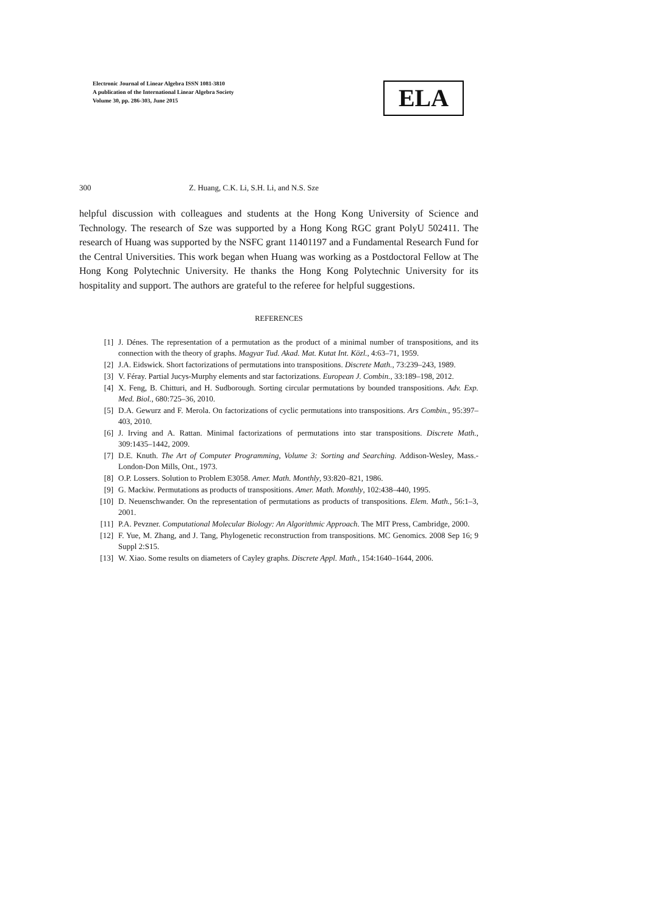Electronic Journal of Linear Algebra ISSN 1081-3810
A publication of the International Linear Algebra Society
Volume 30, pp. 286-303, June 2015
ELA
300 Z. Huang, C.K. Li, S.H. Li, and N.S. Sze
helpful discussion with colleagues and students at the Hong Kong University of Science and Technology. The research of Sze was supported by a Hong Kong RGC grant PolyU 502411. The research of Huang was supported by the NSFC grant 11401197 and a Fundamental Research Fund for the Central Universities. This work began when Huang was working as a Postdoctoral Fellow at The Hong Kong Polytechnic University. He thanks the Hong Kong Polytechnic University for its hospitality and support. The authors are grateful to the referee for helpful suggestions.
REFERENCES
[1] J. Dénes. The representation of a permutation as the product of a minimal number of transpositions, and its connection with the theory of graphs. Magyar Tud. Akad. Mat. Kutat Int. Közl., 4:63–71, 1959.
[2] J.A. Eidswick. Short factorizations of permutations into transpositions. Discrete Math., 73:239–243, 1989.
[3] V. Féray. Partial Jucys-Murphy elements and star factorizations. European J. Combin., 33:189–198, 2012.
[4] X. Feng, B. Chitturi, and H. Sudborough. Sorting circular permutations by bounded transpositions. Adv. Exp. Med. Biol., 680:725–36, 2010.
[5] D.A. Gewurz and F. Merola. On factorizations of cyclic permutations into transpositions. Ars Combin., 95:397–403, 2010.
[6] J. Irving and A. Rattan. Minimal factorizations of permutations into star transpositions. Discrete Math., 309:1435–1442, 2009.
[7] D.E. Knuth. The Art of Computer Programming, Volume 3: Sorting and Searching. Addison-Wesley, Mass.-London-Don Mills, Ont., 1973.
[8] O.P. Lossers. Solution to Problem E3058. Amer. Math. Monthly, 93:820–821, 1986.
[9] G. Mackiw. Permutations as products of transpositions. Amer. Math. Monthly, 102:438–440, 1995.
[10] D. Neuenschwander. On the representation of permutations as products of transpositions. Elem. Math., 56:1–3, 2001.
[11] P.A. Pevzner. Computational Molecular Biology: An Algorithmic Approach. The MIT Press, Cambridge, 2000.
[12] F. Yue, M. Zhang, and J. Tang, Phylogenetic reconstruction from transpositions. MC Genomics. 2008 Sep 16; 9 Suppl 2:S15.
[13] W. Xiao. Some results on diameters of Cayley graphs. Discrete Appl. Math., 154:1640–1644, 2006.